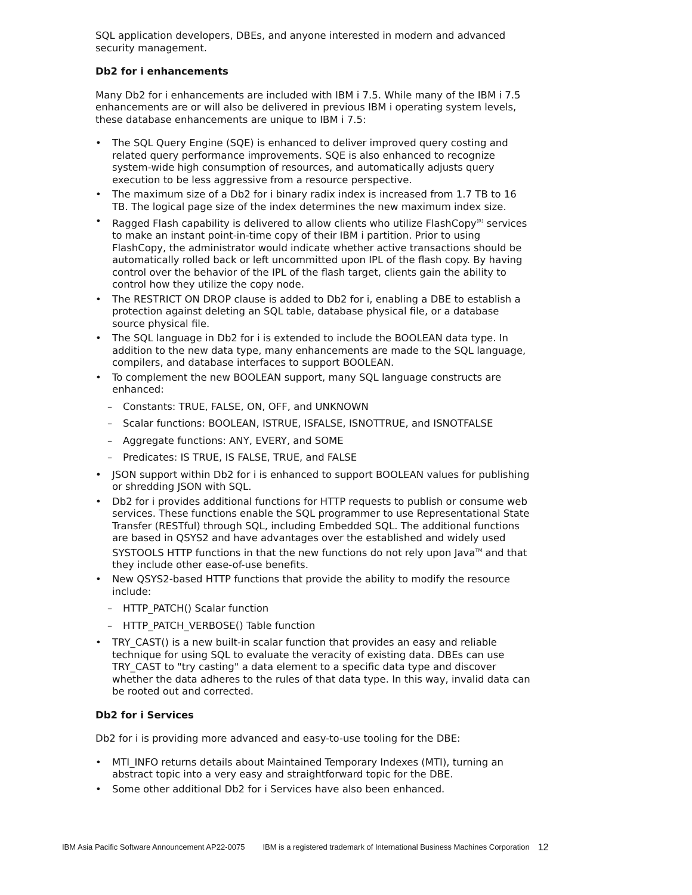SQL application developers, DBEs, and anyone interested in modern and advanced security management.
Db2 for i enhancements
Many Db2 for i enhancements are included with IBM i 7.5. While many of the IBM i 7.5 enhancements are or will also be delivered in previous IBM i operating system levels, these database enhancements are unique to IBM i 7.5:
• The SQL Query Engine (SQE) is enhanced to deliver improved query costing and related query performance improvements. SQE is also enhanced to recognize system-wide high consumption of resources, and automatically adjusts query execution to be less aggressive from a resource perspective.
• The maximum size of a Db2 for i binary radix index is increased from 1.7 TB to 16 TB. The logical page size of the index determines the new maximum index size.
• Ragged Flash capability is delivered to allow clients who utilize FlashCopy<sup>(R)</sup> services to make an instant point-in-time copy of their IBM i partition. Prior to using FlashCopy, the administrator would indicate whether active transactions should be automatically rolled back or left uncommitted upon IPL of the flash copy. By having control over the behavior of the IPL of the flash target, clients gain the ability to control how they utilize the copy node.
• The RESTRICT ON DROP clause is added to Db2 for i, enabling a DBE to establish a protection against deleting an SQL table, database physical file, or a database source physical file.
• The SQL language in Db2 for i is extended to include the BOOLEAN data type. In addition to the new data type, many enhancements are made to the SQL language, compilers, and database interfaces to support BOOLEAN.
• To complement the new BOOLEAN support, many SQL language constructs are enhanced:
– Constants: TRUE, FALSE, ON, OFF, and UNKNOWN
– Scalar functions: BOOLEAN, ISTRUE, ISFALSE, ISNOTTRUE, and ISNOTFALSE
– Aggregate functions: ANY, EVERY, and SOME
– Predicates: IS TRUE, IS FALSE, TRUE, and FALSE
• JSON support within Db2 for i is enhanced to support BOOLEAN values for publishing or shredding JSON with SQL.
• Db2 for i provides additional functions for HTTP requests to publish or consume web services. These functions enable the SQL programmer to use Representational State Transfer (RESTful) through SQL, including Embedded SQL. The additional functions are based in QSYS2 and have advantages over the established and widely used SYSTOOLS HTTP functions in that the new functions do not rely upon Java<sup>TM</sup> and that they include other ease-of-use benefits.
• New QSYS2-based HTTP functions that provide the ability to modify the resource include:
– HTTP_PATCH() Scalar function
– HTTP_PATCH_VERBOSE() Table function
• TRY_CAST() is a new built-in scalar function that provides an easy and reliable technique for using SQL to evaluate the veracity of existing data. DBEs can use TRY_CAST to "try casting" a data element to a specific data type and discover whether the data adheres to the rules of that data type. In this way, invalid data can be rooted out and corrected.
Db2 for i Services
Db2 for i is providing more advanced and easy-to-use tooling for the DBE:
• MTI_INFO returns details about Maintained Temporary Indexes (MTI), turning an abstract topic into a very easy and straightforward topic for the DBE.
• Some other additional Db2 for i Services have also been enhanced.
IBM Asia Pacific Software Announcement AP22-0075 IBM is a registered trademark of International Business Machines Corporation 12